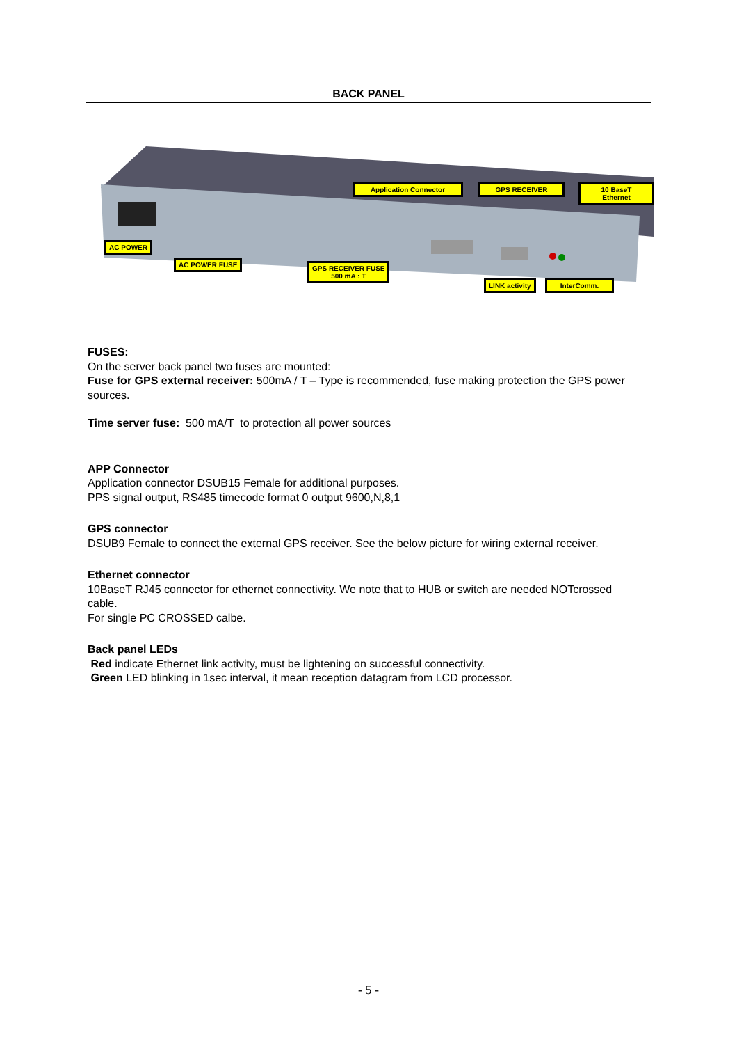BACK PANEL
AC POWER
AC POWER FUSE
GPS RECEIVER FUSE
500 mA : T
Application Connector GPS RECEIVER
10 BaseT
Ethernet
LINK activity InterComm.
FUSES:
On the server back panel two fuses are mounted:
Fuse for GPS external receiver: 500mA / T – Type is recommended, fuse making protection the GPS power sources.
Time server fuse: 500 mA/T to protection all power sources
APP Connector
Application connector DSUB15 Female for additional purposes.
PPS signal output, RS485 timecode format 0 output 9600,N,8,1
GPS connector
DSUB9 Female to connect the external GPS receiver. See the below picture for wiring external receiver.
Ethernet connector
10BaseT RJ45 connector for ethernet connectivity. We note that to HUB or switch are needed NOTcrossed cable.
For single PC CROSSED calbe.
Back panel LEDs
Red indicate Ethernet link activity, must be lightening on successful connectivity.
Green LED blinking in 1sec interval, it mean reception datagram from LCD processor.
- 5 -